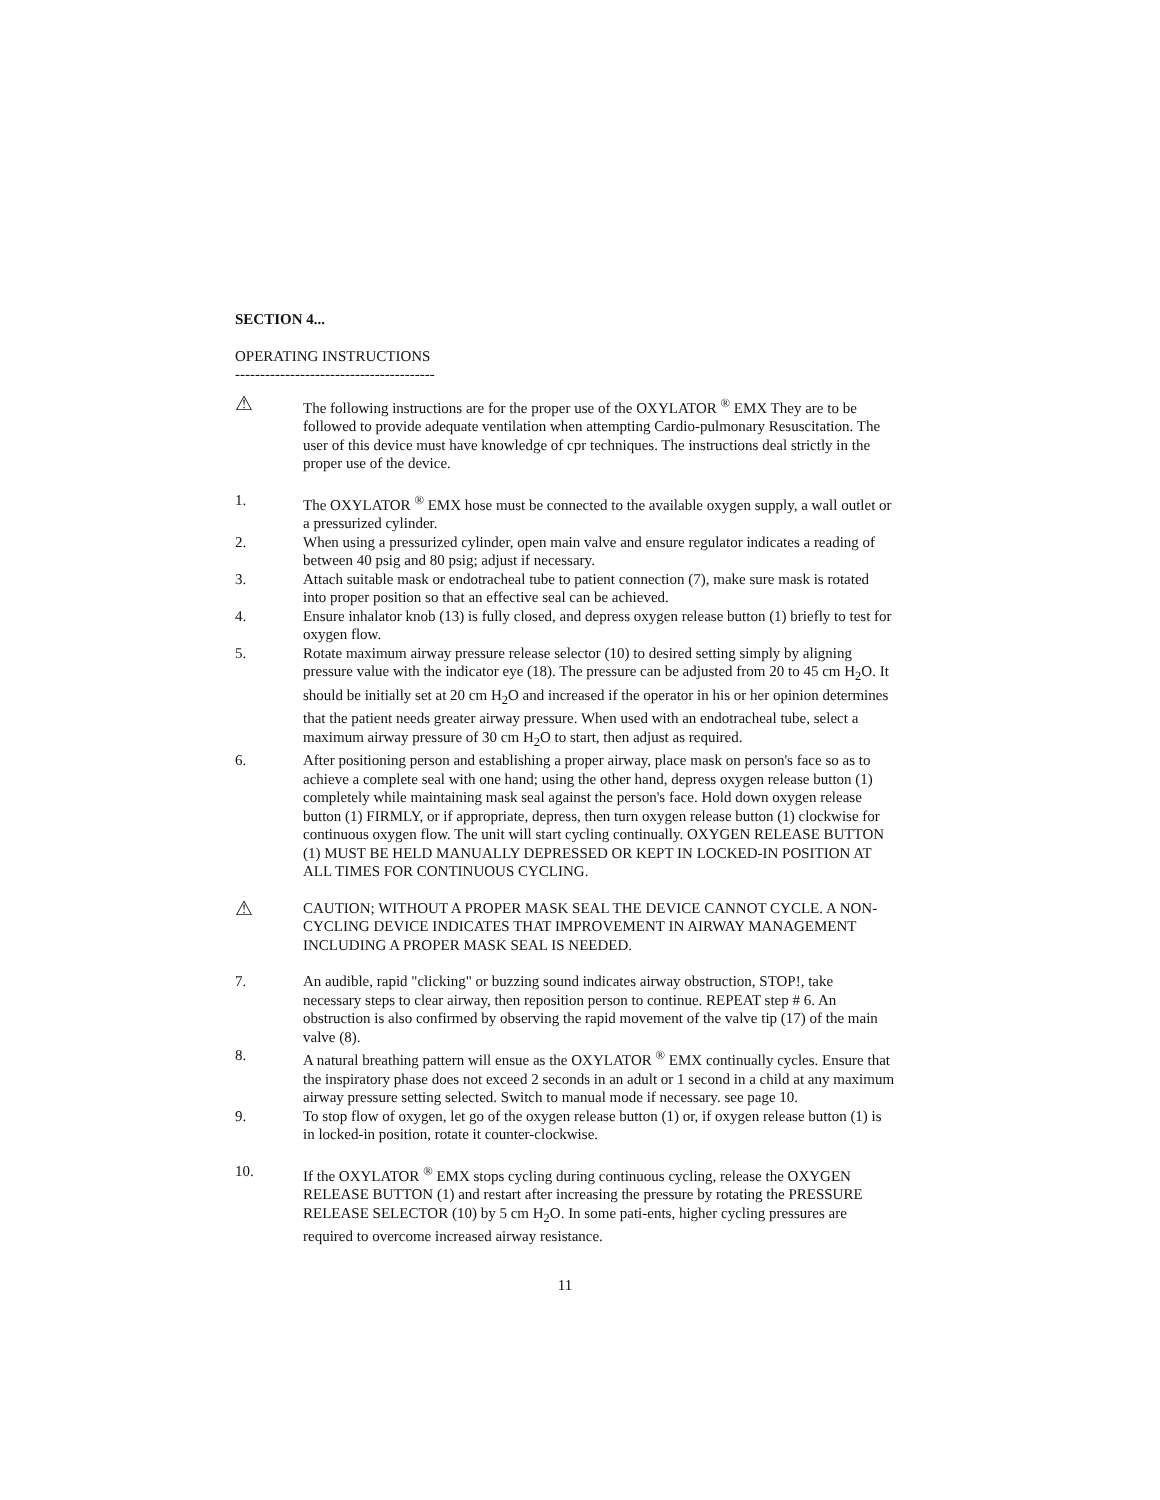SECTION 4...
OPERATING INSTRUCTIONS
----------------------------------------
⚠
The following instructions are for the proper use of the OXYLATOR <sup>®</sup> EMX They are to be followed to provide adequate ventilation when attempting Cardio-pulmonary Resuscitation. The user of this device must have knowledge of cpr techniques. The instructions deal strictly in the proper use of the device.
1. The OXYLATOR <sup>®</sup> EMX hose must be connected to the available oxygen supply, a wall outlet or a pressurized cylinder.
2. When using a pressurized cylinder, open main valve and ensure regulator indicates a reading of between 40 psig and 80 psig; adjust if necessary.
3. Attach suitable mask or endotracheal tube to patient connection (7), make sure mask is rotated into proper position so that an effective seal can be achieved.
4. Ensure inhalator knob (13) is fully closed, and depress oxygen release button (1) briefly to test for oxygen flow.
5. Rotate maximum airway pressure release selector (10) to desired setting simply by aligning pressure value with the indicator eye (18). The pressure can be adjusted from 20 to 45 cm H<sub>2</sub>O. It should be initially set at 20 cm H<sub>2</sub>O and increased if the operator in his or her opinion determines that the patient needs greater airway pressure. When used with an endotracheal tube, select a maximum airway pressure of 30 cm H<sub>2</sub>O to start, then adjust as required.
6. After positioning person and establishing a proper airway, place mask on person's face so as to achieve a complete seal with one hand; using the other hand, depress oxygen release button (1) completely while maintaining mask seal against the person's face. Hold down oxygen release button (1) FIRMLY, or if appropriate, depress, then turn oxygen release button (1) clockwise for continuous oxygen flow. The unit will start cycling continually. OXYGEN RELEASE BUTTON (1) MUST BE HELD MANUALLY DEPRESSED OR KEPT IN LOCKED-IN POSITION AT ALL TIMES FOR CONTINUOUS CYCLING.
⚠
CAUTION; WITHOUT A PROPER MASK SEAL THE DEVICE CANNOT CYCLE. A NON-CYCLING DEVICE INDICATES THAT IMPROVEMENT IN AIRWAY MANAGEMENT INCLUDING A PROPER MASK SEAL IS NEEDED.
7. An audible, rapid "clicking" or buzzing sound indicates airway obstruction, STOP!, take necessary steps to clear airway, then reposition person to continue. REPEAT step # 6. An obstruction is also confirmed by observing the rapid movement of the valve tip (17) of the main valve (8).
8. A natural breathing pattern will ensue as the OXYLATOR <sup>®</sup> EMX continually cycles. Ensure that the inspiratory phase does not exceed 2 seconds in an adult or 1 second in a child at any maximum airway pressure setting selected. Switch to manual mode if necessary. see page 10.
9. To stop flow of oxygen, let go of the oxygen release button (1) or, if oxygen release button (1) is in locked-in position, rotate it counter-clockwise.
10. If the OXYLATOR <sup>®</sup> EMX stops cycling during continuous cycling, release the OXYGEN RELEASE BUTTON (1) and restart after increasing the pressure by rotating the PRESSURE RELEASE SELECTOR (10) by 5 cm H<sub>2</sub>O. In some pati-ents, higher cycling pressures are required to overcome increased airway resistance.
11